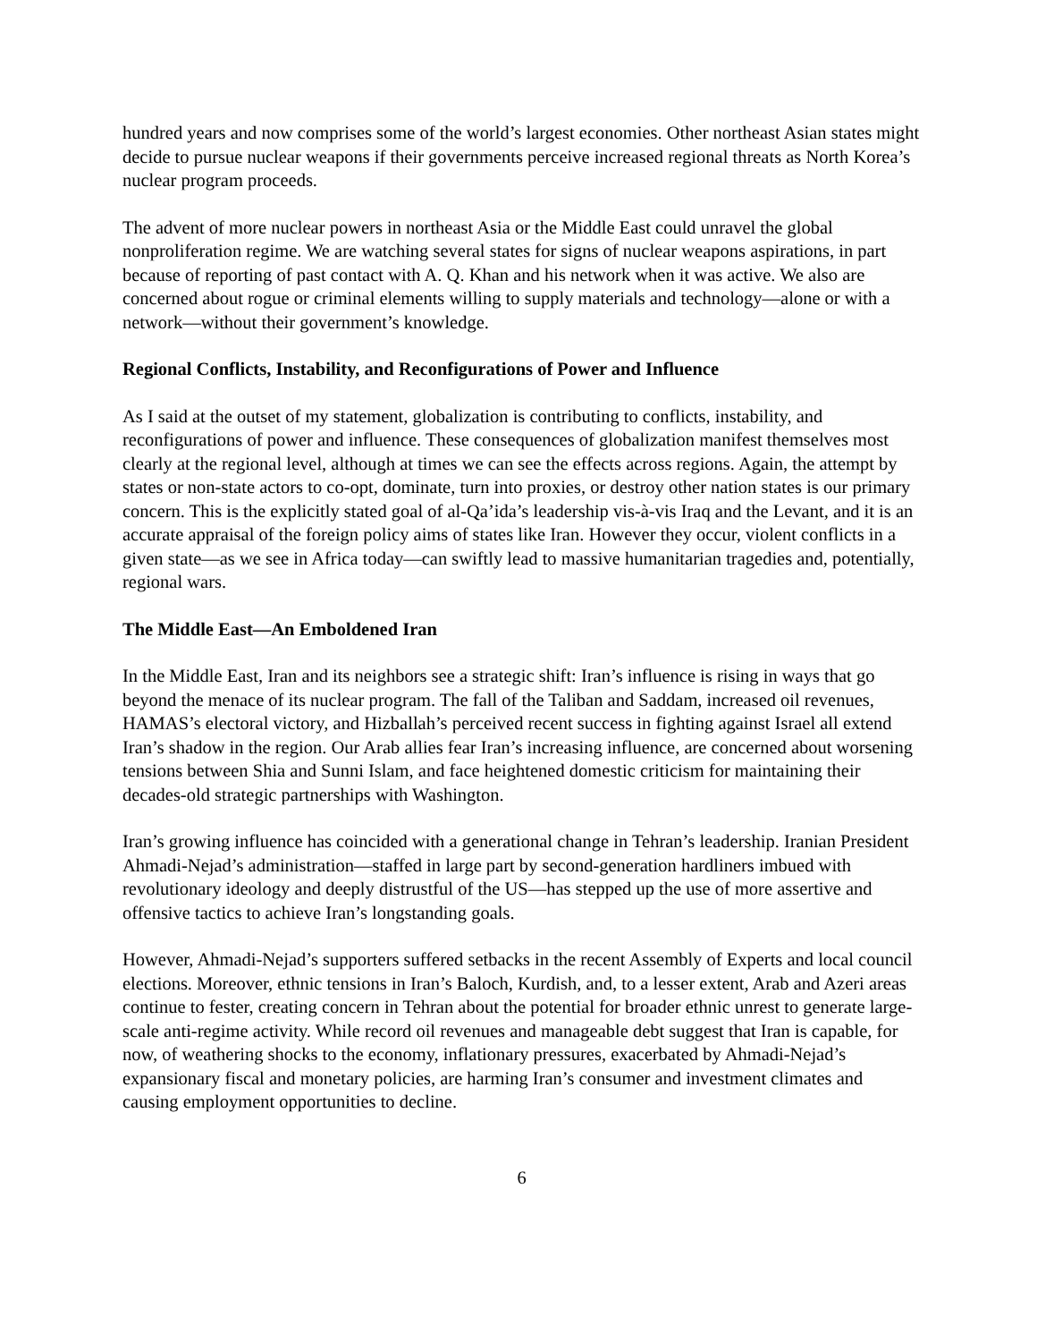hundred years and now comprises some of the world’s largest economies. Other northeast Asian states might decide to pursue nuclear weapons if their governments perceive increased regional threats as North Korea’s nuclear program proceeds.
The advent of more nuclear powers in northeast Asia or the Middle East could unravel the global nonproliferation regime. We are watching several states for signs of nuclear weapons aspirations, in part because of reporting of past contact with A. Q. Khan and his network when it was active. We also are concerned about rogue or criminal elements willing to supply materials and technology—alone or with a network—without their government’s knowledge.
Regional Conflicts, Instability, and Reconfigurations of Power and Influence
As I said at the outset of my statement, globalization is contributing to conflicts, instability, and reconfigurations of power and influence. These consequences of globalization manifest themselves most clearly at the regional level, although at times we can see the effects across regions. Again, the attempt by states or non-state actors to co-opt, dominate, turn into proxies, or destroy other nation states is our primary concern. This is the explicitly stated goal of al-Qa’ida’s leadership vis-à-vis Iraq and the Levant, and it is an accurate appraisal of the foreign policy aims of states like Iran. However they occur, violent conflicts in a given state—as we see in Africa today—can swiftly lead to massive humanitarian tragedies and, potentially, regional wars.
The Middle East—An Emboldened Iran
In the Middle East, Iran and its neighbors see a strategic shift: Iran’s influence is rising in ways that go beyond the menace of its nuclear program. The fall of the Taliban and Saddam, increased oil revenues, HAMAS’s electoral victory, and Hizballah’s perceived recent success in fighting against Israel all extend Iran’s shadow in the region. Our Arab allies fear Iran’s increasing influence, are concerned about worsening tensions between Shia and Sunni Islam, and face heightened domestic criticism for maintaining their decades-old strategic partnerships with Washington.
Iran’s growing influence has coincided with a generational change in Tehran’s leadership. Iranian President Ahmadi-Nejad’s administration—staffed in large part by second-generation hardliners imbued with revolutionary ideology and deeply distrustful of the US—has stepped up the use of more assertive and offensive tactics to achieve Iran’s longstanding goals.
However, Ahmadi-Nejad’s supporters suffered setbacks in the recent Assembly of Experts and local council elections. Moreover, ethnic tensions in Iran’s Baloch, Kurdish, and, to a lesser extent, Arab and Azeri areas continue to fester, creating concern in Tehran about the potential for broader ethnic unrest to generate large-scale anti-regime activity. While record oil revenues and manageable debt suggest that Iran is capable, for now, of weathering shocks to the economy, inflationary pressures, exacerbated by Ahmadi-Nejad’s expansionary fiscal and monetary policies, are harming Iran’s consumer and investment climates and causing employment opportunities to decline.
6